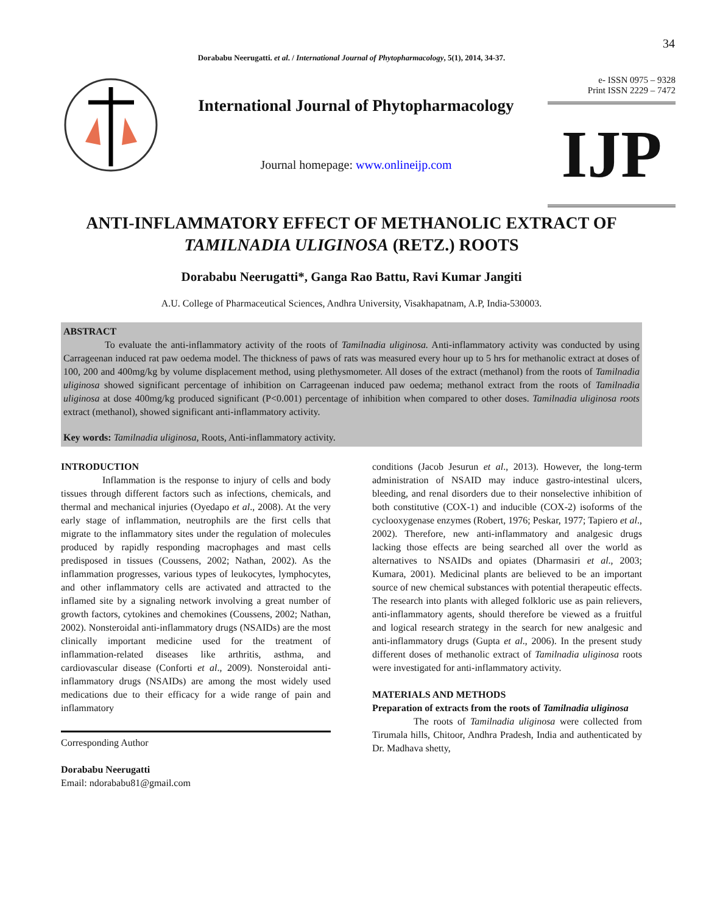34
Dorababu Neerugatti. et al. / International Journal of Phytopharmacology, 5(1), 2014, 34-37.
International Journal of Phytopharmacology
Journal homepage: www.onlineijp.com
e- ISSN 0975 – 9328
Print ISSN 2229 – 7472
IJP
ANTI-INFLAMMATORY EFFECT OF METHANOLIC EXTRACT OF
TAMILNADIA ULIGINOSA (RETZ.) ROOTS
Dorababu Neerugatti*, Ganga Rao Battu, Ravi Kumar Jangiti
A.U. College of Pharmaceutical Sciences, Andhra University, Visakhapatnam, A.P, India-530003.
ABSTRACT
To evaluate the anti-inflammatory activity of the roots of Tamilnadia uliginosa. Anti-inflammatory activity was conducted by using Carrageenan induced rat paw oedema model. The thickness of paws of rats was measured every hour up to 5 hrs for methanolic extract at doses of 100, 200 and 400mg/kg by volume displacement method, using plethysmometer. All doses of the extract (methanol) from the roots of Tamilnadia uliginosa showed significant percentage of inhibition on Carrageenan induced paw oedema; methanol extract from the roots of Tamilnadia uliginosa at dose 400mg/kg produced significant (P<0.001) percentage of inhibition when compared to other doses. Tamilnadia uliginosa roots extract (methanol), showed significant anti-inflammatory activity.
Key words: Tamilnadia uliginosa, Roots, Anti-inflammatory activity.
INTRODUCTION
Inflammation is the response to injury of cells and body tissues through different factors such as infections, chemicals, and thermal and mechanical injuries (Oyedapo et al., 2008). At the very early stage of inflammation, neutrophils are the first cells that migrate to the inflammatory sites under the regulation of molecules produced by rapidly responding macrophages and mast cells predisposed in tissues (Coussens, 2002; Nathan, 2002). As the inflammation progresses, various types of leukocytes, lymphocytes, and other inflammatory cells are activated and attracted to the inflamed site by a signaling network involving a great number of growth factors, cytokines and chemokines (Coussens, 2002; Nathan, 2002). Nonsteroidal anti-inflammatory drugs (NSAIDs) are the most clinically important medicine used for the treatment of inflammation-related diseases like arthritis, asthma, and cardiovascular disease (Conforti et al., 2009). Nonsteroidal anti-inflammatory drugs (NSAIDs) are among the most widely used medications due to their efficacy for a wide range of pain and inflammatory
Corresponding Author
Dorababu Neerugatti
Email: ndorababu81@gmail.com
conditions (Jacob Jesurun et al., 2013). However, the long-term administration of NSAID may induce gastro-intestinal ulcers, bleeding, and renal disorders due to their nonselective inhibition of both constitutive (COX-1) and inducible (COX-2) isoforms of the cyclooxygenase enzymes (Robert, 1976; Peskar, 1977; Tapiero et al., 2002). Therefore, new anti-inflammatory and analgesic drugs lacking those effects are being searched all over the world as alternatives to NSAIDs and opiates (Dharmasiri et al., 2003; Kumara, 2001). Medicinal plants are believed to be an important source of new chemical substances with potential therapeutic effects. The research into plants with alleged folkloric use as pain relievers, anti-inflammatory agents, should therefore be viewed as a fruitful and logical research strategy in the search for new analgesic and anti-inflammatory drugs (Gupta et al., 2006). In the present study different doses of methanolic extract of Tamilnadia uliginosa roots were investigated for anti-inflammatory activity.
MATERIALS AND METHODS
Preparation of extracts from the roots of Tamilnadia uliginosa
The roots of Tamilnadia uliginosa were collected from Tirumala hills, Chitoor, Andhra Pradesh, India and authenticated by Dr. Madhava shetty,